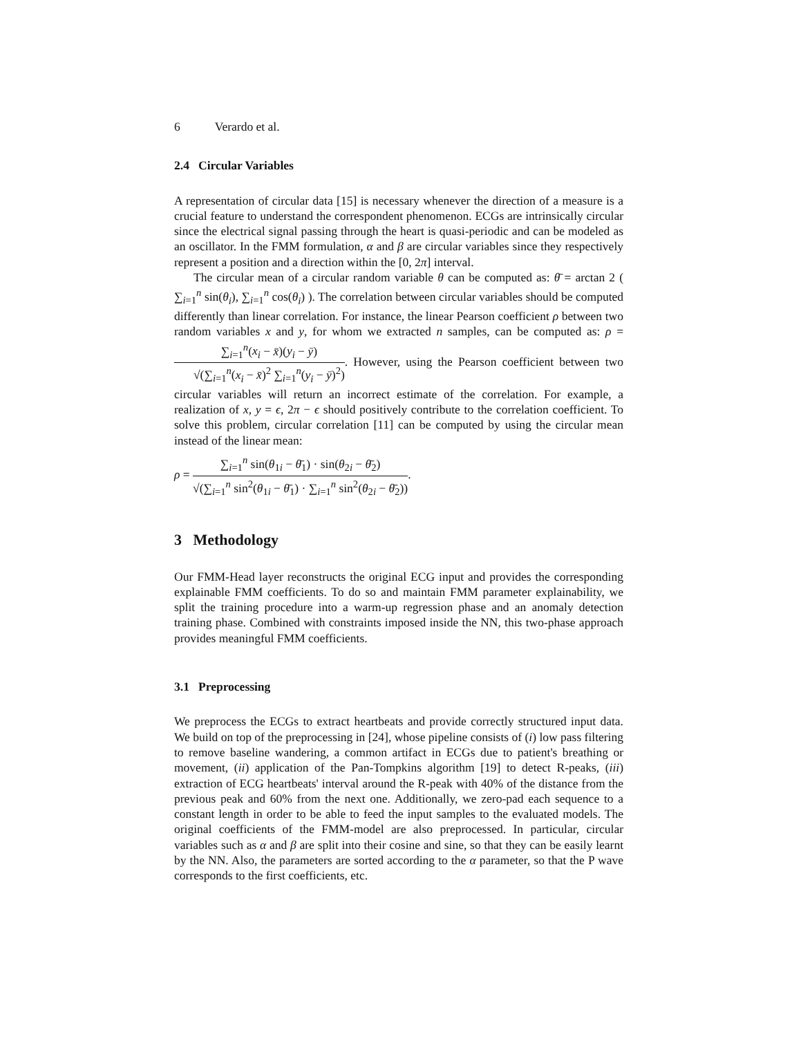6 Verardo et al.
2.4 Circular Variables
A representation of circular data [15] is necessary whenever the direction of a measure is a crucial feature to understand the correspondent phenomenon. ECGs are intrinsically circular since the electrical signal passing through the heart is quasi-periodic and can be modeled as an oscillator. In the FMM formulation, α and β are circular variables since they respectively represent a position and a direction within the [0, 2π] interval.
The circular mean of a circular random variable θ can be computed as: θ̄ = arctan 2 ( ∑<sub>i=1</sub><sup>n</sup> sin(θ<sub>i</sub>), ∑<sub>i=1</sub><sup>n</sup> cos(θ<sub>i</sub>) ). The correlation between circular variables should be computed differently than linear correlation. For instance, the linear Pearson coefficient ρ between two random variables x and y, for whom we extracted n samples, can be computed as: ρ = ∑<sub>i=1</sub><sup>n</sup>(x<sub>i</sub> − x̄)(y<sub>i</sub> − ȳ) √(∑<sub>i=1</sub><sup>n</sup>(x<sub>i</sub> − x̄)<sup>2</sup> ∑<sub>i=1</sub><sup>n</sup>(y<sub>i</sub> − ȳ)<sup>2</sup>). However, using the Pearson coefficient between two circular variables will return an incorrect estimate of the correlation. For example, a realization of x, y = ϵ, 2π − ϵ should positively contribute to the correlation coefficient. To solve this problem, circular correlation [11] can be computed by using the circular mean instead of the linear mean:
ρ = ∑<sub>i=1</sub><sup>n</sup> sin(θ<sub>1i</sub> − θ̄<sub>1</sub>) · sin(θ<sub>2i</sub> − θ̄<sub>2</sub>) √(∑<sub>i=1</sub><sup>n</sup> sin<sup>2</sup>(θ<sub>1i</sub> − θ̄<sub>1</sub>) · ∑<sub>i=1</sub><sup>n</sup> sin<sup>2</sup>(θ<sub>2i</sub> − θ̄<sub>2</sub>)).
3 Methodology
Our FMM-Head layer reconstructs the original ECG input and provides the corresponding explainable FMM coefficients. To do so and maintain FMM parameter explainability, we split the training procedure into a warm-up regression phase and an anomaly detection training phase. Combined with constraints imposed inside the NN, this two-phase approach provides meaningful FMM coefficients.
3.1 Preprocessing
We preprocess the ECGs to extract heartbeats and provide correctly structured input data. We build on top of the preprocessing in [24], whose pipeline consists of (i) low pass filtering to remove baseline wandering, a common artifact in ECGs due to patient's breathing or movement, (ii) application of the Pan-Tompkins algorithm [19] to detect R-peaks, (iii) extraction of ECG heartbeats' interval around the R-peak with 40% of the distance from the previous peak and 60% from the next one. Additionally, we zero-pad each sequence to a constant length in order to be able to feed the input samples to the evaluated models. The original coefficients of the FMM-model are also preprocessed. In particular, circular variables such as α and β are split into their cosine and sine, so that they can be easily learnt by the NN. Also, the parameters are sorted according to the α parameter, so that the P wave corresponds to the first coefficients, etc.